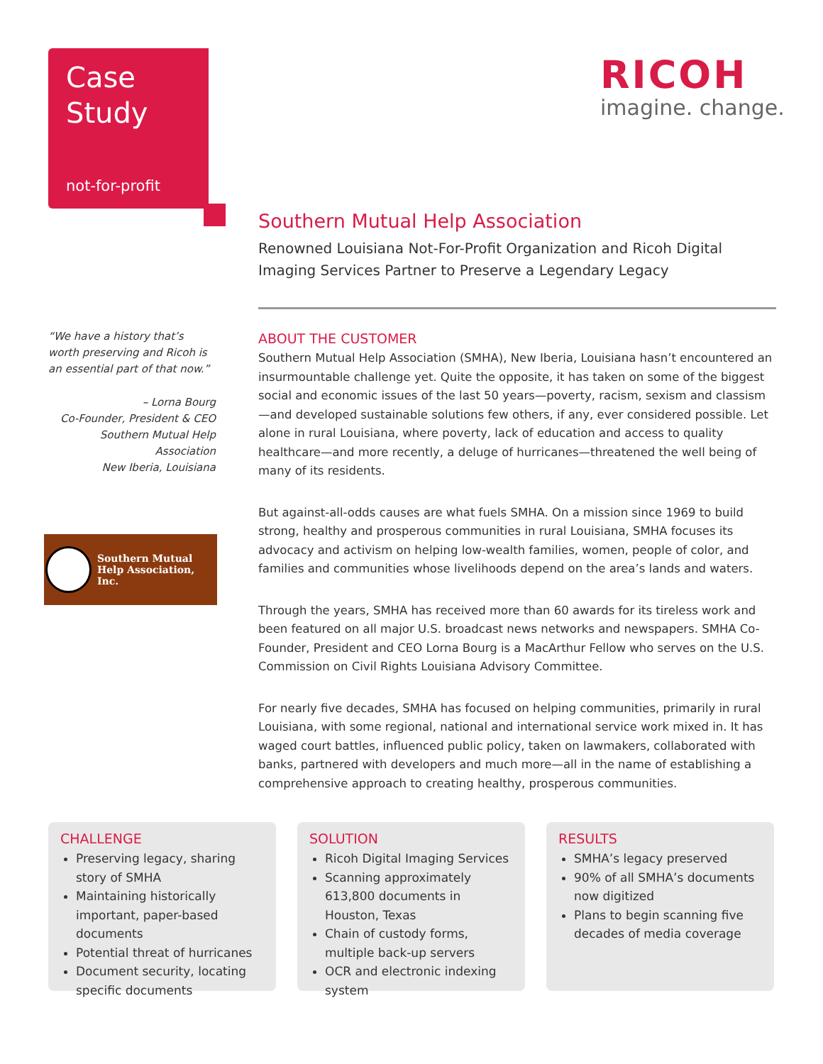Case
Study
not-for-profit
RICOH
imagine. change.
“We have a history that’s worth preserving and Ricoh is an essential part of that now.”
– Lorna Bourg
Co-Founder, President & CEO
Southern Mutual Help Association
New Iberia, Louisiana
Southern Mutual
Help Association, Inc.
Southern Mutual Help Association
Renowned Louisiana Not-For-Profit Organization and Ricoh Digital Imaging Services Partner to Preserve a Legendary Legacy
ABOUT THE CUSTOMER
Southern Mutual Help Association (SMHA), New Iberia, Louisiana hasn’t encountered an insurmountable challenge yet. Quite the opposite, it has taken on some of the biggest social and economic issues of the last 50 years—poverty, racism, sexism and classism—and developed sustainable solutions few others, if any, ever considered possible. Let alone in rural Louisiana, where poverty, lack of education and access to quality healthcare—and more recently, a deluge of hurricanes—threatened the well being of many of its residents.
But against-all-odds causes are what fuels SMHA. On a mission since 1969 to build strong, healthy and prosperous communities in rural Louisiana, SMHA focuses its advocacy and activism on helping low-wealth families, women, people of color, and families and communities whose livelihoods depend on the area’s lands and waters.
Through the years, SMHA has received more than 60 awards for its tireless work and been featured on all major U.S. broadcast news networks and newspapers. SMHA Co-Founder, President and CEO Lorna Bourg is a MacArthur Fellow who serves on the U.S. Commission on Civil Rights Louisiana Advisory Committee.
For nearly five decades, SMHA has focused on helping communities, primarily in rural Louisiana, with some regional, national and international service work mixed in. It has waged court battles, influenced public policy, taken on lawmakers, collaborated with banks, partnered with developers and much more—all in the name of establishing a comprehensive approach to creating healthy, prosperous communities.
CHALLENGE
Preserving legacy, sharing story of SMHA
Maintaining historically important, paper-based documents
Potential threat of hurricanes
Document security, locating specific documents
SOLUTION
Ricoh Digital Imaging Services
Scanning approximately 613,800 documents in Houston, Texas
Chain of custody forms, multiple back-up servers
OCR and electronic indexing system
RESULTS
SMHA’s legacy preserved
90% of all SMHA’s documents now digitized
Plans to begin scanning five decades of media coverage